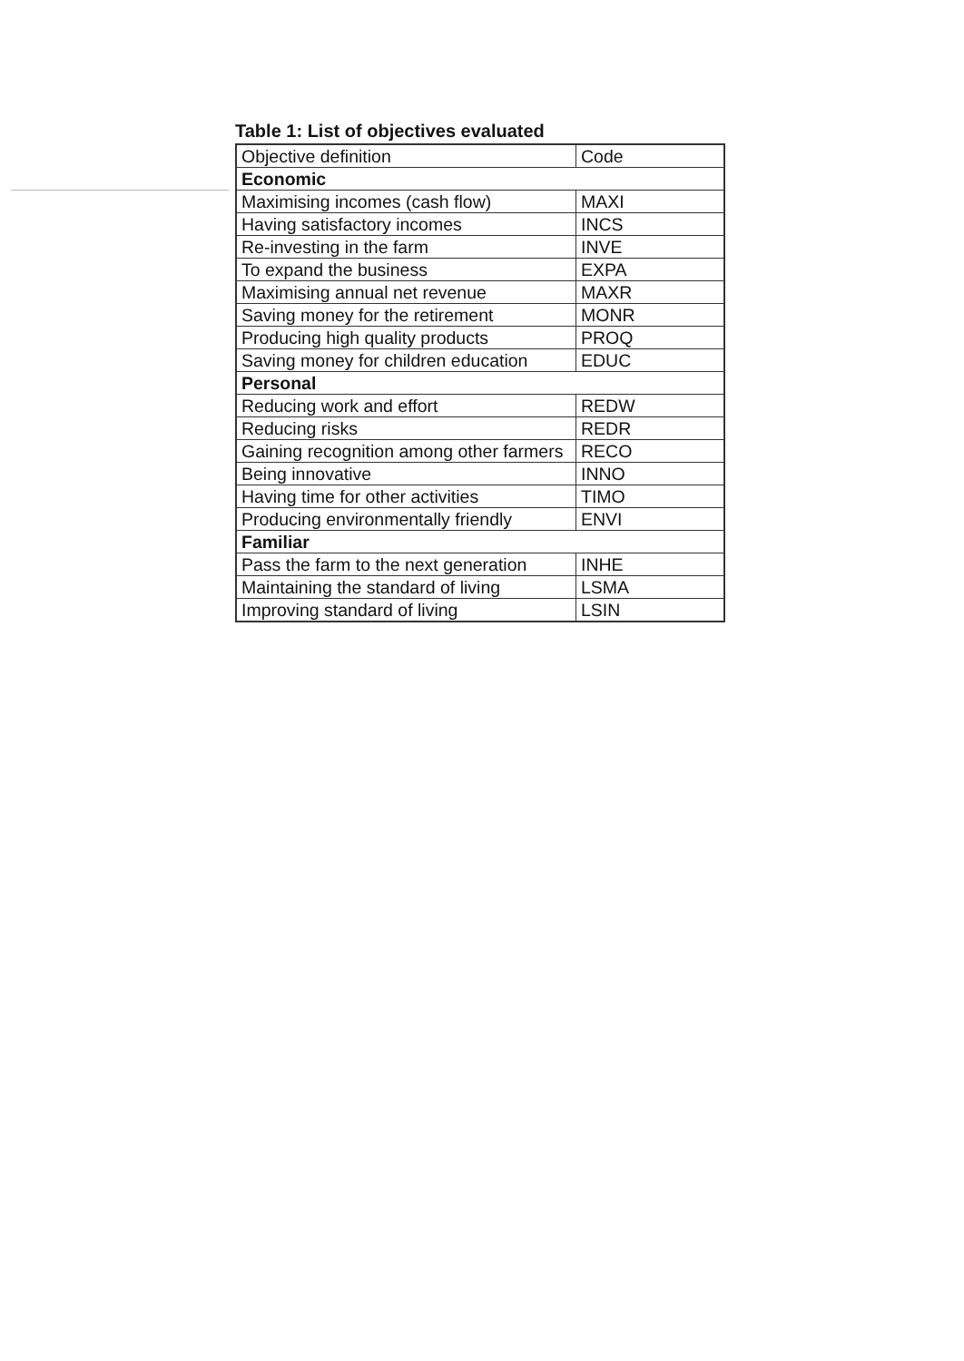Table 1: List of objectives evaluated
| Objective definition | Code |
| Economic | |
| Maximising incomes (cash flow) | MAXI |
| Having satisfactory incomes | INCS |
| Re-investing in the farm | INVE |
| To expand the business | EXPA |
| Maximising annual net revenue | MAXR |
| Saving money for the retirement | MONR |
| Producing high quality products | PROQ |
| Saving money for children education | EDUC |
| Personal | |
| Reducing work and effort | REDW |
| Reducing risks | REDR |
| Gaining recognition among other farmers | RECO |
| Being innovative | INNO |
| Having time for other activities | TIMO |
| Producing environmentally friendly | ENVI |
| Familiar | |
| Pass the farm to the next generation | INHE |
| Maintaining the standard of living | LSMA |
| Improving standard of living | LSIN |